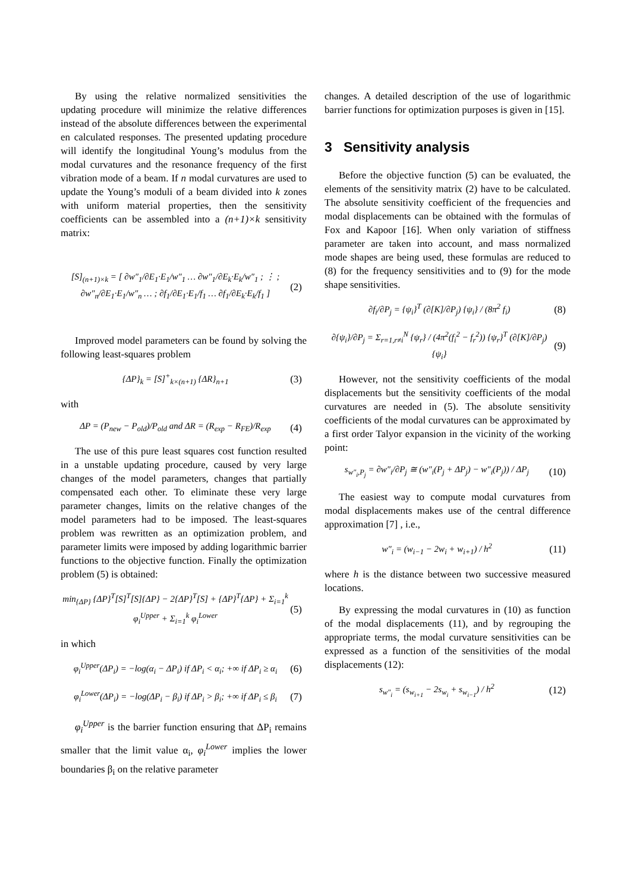By using the relative normalized sensitivities the updating procedure will minimize the relative differences instead of the absolute differences between the experimental en calculated responses. The presented updating procedure will identify the longitudinal Young’s modulus from the modal curvatures and the resonance frequency of the first vibration mode of a beam. If n modal curvatures are used to update the Young’s moduli of a beam divided into k zones with uniform material properties, then the sensitivity coefficients can be assembled into a (n+1)×k sensitivity matrix:
[S]<sub>(n+1)×k</sub> = [ ∂w″<sub>1</sub>/∂E<sub>1</sub>·E<sub>1</sub>/w″<sub>1</sub> … ∂w″<sub>1</sub>/∂E<sub>k</sub>·E<sub>k</sub>/w″<sub>1</sub> ; ⋮ ; ∂w″<sub>n</sub>/∂E<sub>1</sub>·E<sub>1</sub>/w″<sub>n</sub> … ; ∂f<sub>1</sub>/∂E<sub>1</sub>·E<sub>1</sub>/f<sub>1</sub> … ∂f<sub>1</sub>/∂E<sub>k</sub>·E<sub>k</sub>/f<sub>1</sub> ]
(2)
Improved model parameters can be found by solving the following least-squares problem
{ΔP}<sub>k</sub> = [S]<sup>+</sup><sub>k×(n+1)</sub> {ΔR}<sub>n+1</sub> (3)
with
ΔP = (P<sub>new</sub> − P<sub>old</sub>)/P<sub>old</sub> and ΔR = (R<sub>exp</sub> − R<sub>FE</sub>)/R<sub>exp</sub>
(4)
The use of this pure least squares cost function resulted in a unstable updating procedure, caused by very large changes of the model parameters, changes that partially compensated each other. To eliminate these very large parameter changes, limits on the relative changes of the model parameters had to be imposed. The least-squares problem was rewritten as an optimization problem, and parameter limits were imposed by adding logarithmic barrier functions to the objective function. Finally the optimization problem (5) is obtained:
min<sub>{ΔP}</sub> {ΔP}<sup>T</sup>[S]<sup>T</sup>[S]{ΔP} − 2{ΔP}<sup>T</sup>[S] + {ΔP}<sup>T</sup>{ΔP} + Σ<sub>i=1</sub><sup>k</sup> φ<sub>i</sub><sup>Upper</sup> + Σ<sub>i=1</sub><sup>k</sup> φ<sub>i</sub><sup>Lower</sup>
(5)
in which
φ<sub>i</sub><sup>Upper</sup>(ΔP<sub>i</sub>) = −log(α<sub>i</sub> − ΔP<sub>i</sub>) if ΔP<sub>i</sub> < α<sub>i</sub>; +∞ if ΔP<sub>i</sub> ≥ α<sub>i</sub>
(6)
φ<sub>i</sub><sup>Lower</sup>(ΔP<sub>i</sub>) = −log(ΔP<sub>i</sub> − β<sub>i</sub>) if ΔP<sub>i</sub> > β<sub>i</sub>; +∞ if ΔP<sub>i</sub> ≤ β<sub>i</sub>
(7)
φ<sub>i</sub><sup>Upper</sup> is the barrier function ensuring that ΔP<sub>i</sub> remains smaller that the limit value α<sub>i</sub>, φ<sub>i</sub><sup>Lower</sup> implies the lower boundaries β<sub>i</sub> on the relative parameter
changes. A detailed description of the use of logarithmic barrier functions for optimization purposes is given in [15].
3 Sensitivity analysis
Before the objective function (5) can be evaluated, the elements of the sensitivity matrix (2) have to be calculated. The absolute sensitivity coefficient of the frequencies and modal displacements can be obtained with the formulas of Fox and Kapoor [16]. When only variation of stiffness parameter are taken into account, and mass normalized mode shapes are being used, these formulas are reduced to (8) for the frequency sensitivities and to (9) for the mode shape sensitivities.
∂f<sub>i</sub>/∂P<sub>j</sub> = {ψ<sub>i</sub>}<sup>T</sup> (∂[K]/∂P<sub>j</sub>) {ψ<sub>i</sub>} / (8π<sup>2</sup> f<sub>i</sub>)
(8)
∂{ψ<sub>i</sub>}/∂P<sub>j</sub> = Σ<sub>r=1,r≠i</sub><sup>N</sup> {ψ<sub>r</sub>} / (4π<sup>2</sup>(f<sub>i</sub><sup>2</sup> − f<sub>r</sub><sup>2</sup>)) {ψ<sub>r</sub>}<sup>T</sup> (∂[K]/∂P<sub>j</sub>) {ψ<sub>i</sub>}
(9)
However, not the sensitivity coefficients of the modal displacements but the sensitivity coefficients of the modal curvatures are needed in (5). The absolute sensitivity coefficients of the modal curvatures can be approximated by a first order Talyor expansion in the vicinity of the working point:
s<sub>w″<sub>i</sub>,P<sub>j</sub></sub> = ∂w″<sub>i</sub>/∂P<sub>j</sub> ≅ (w″<sub>i</sub>(P<sub>j</sub> + ΔP<sub>j</sub>) − w″<sub>i</sub>(P<sub>j</sub>)) / ΔP<sub>j</sub>
(10)
The easiest way to compute modal curvatures from modal displacements makes use of the central difference approximation [7] , i.e.,
w″<sub>i</sub> = (w<sub>i−1</sub> − 2w<sub>i</sub> + w<sub>i+1</sub>) / h<sup>2</sup> (11)
where h is the distance between two successive measured locations.
By expressing the modal curvatures in (10) as function of the modal displacements (11), and by regrouping the appropriate terms, the modal curvature sensitivities can be expressed as a function of the sensitivities of the modal displacements (12):
s<sub>w″<sub>i</sub></sub> = (s<sub>w<sub>i+1</sub></sub> − 2s<sub>w<sub>i</sub></sub> + s<sub>w<sub>i−1</sub></sub>) / h<sup>2</sup>
(12)